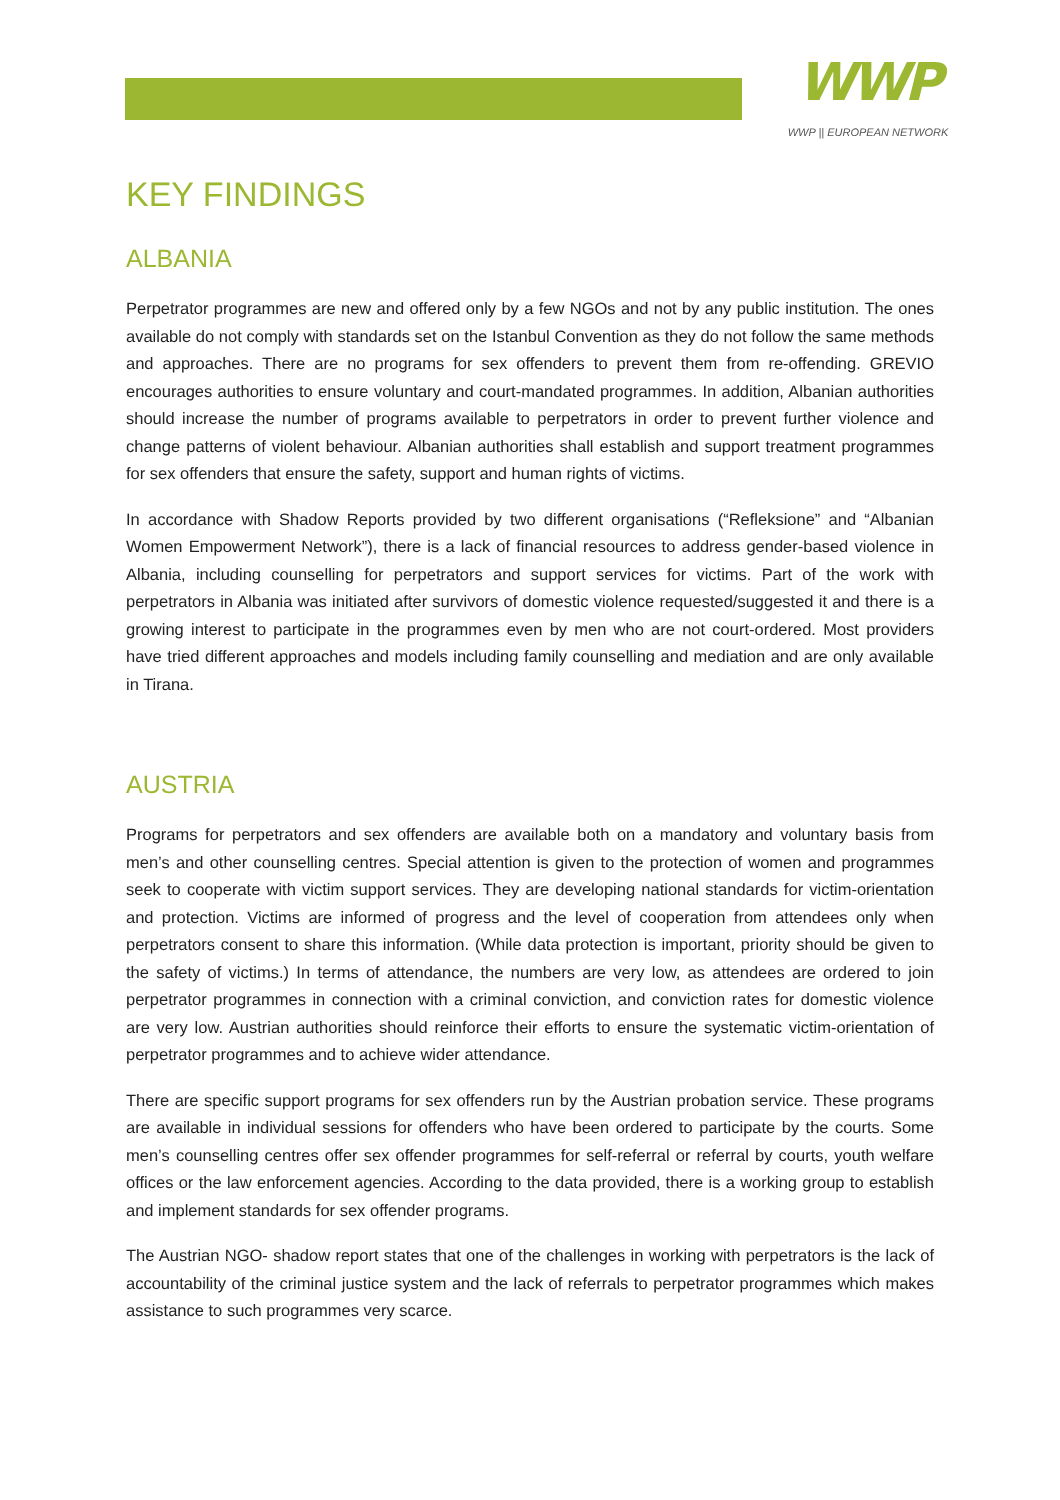WWP
WWP || EUROPEAN NETWORK
KEY FINDINGS
ALBANIA
Perpetrator programmes are new and offered only by a few NGOs and not by any public institution. The ones available do not comply with standards set on the Istanbul Convention as they do not follow the same methods and approaches. There are no programs for sex offenders to prevent them from re-offending. GREVIO encourages authorities to ensure voluntary and court-mandated programmes. In addition, Albanian authorities should increase the number of programs available to perpetrators in order to prevent further violence and change patterns of violent behaviour. Albanian authorities shall establish and support treatment programmes for sex offenders that ensure the safety, support and human rights of victims.
In accordance with Shadow Reports provided by two different organisations (“Refleksione” and “Albanian Women Empowerment Network”), there is a lack of financial resources to address gender-based violence in Albania, including counselling for perpetrators and support services for victims. Part of the work with perpetrators in Albania was initiated after survivors of domestic violence requested/suggested it and there is a growing interest to participate in the programmes even by men who are not court-ordered. Most providers have tried different approaches and models including family counselling and mediation and are only available in Tirana.
AUSTRIA
Programs for perpetrators and sex offenders are available both on a mandatory and voluntary basis from men’s and other counselling centres. Special attention is given to the protection of women and programmes seek to cooperate with victim support services. They are developing national standards for victim-orientation and protection. Victims are informed of progress and the level of cooperation from attendees only when perpetrators consent to share this information. (While data protection is important, priority should be given to the safety of victims.) In terms of attendance, the numbers are very low, as attendees are ordered to join perpetrator programmes in connection with a criminal conviction, and conviction rates for domestic violence are very low. Austrian authorities should reinforce their efforts to ensure the systematic victim-orientation of perpetrator programmes and to achieve wider attendance.
There are specific support programs for sex offenders run by the Austrian probation service. These programs are available in individual sessions for offenders who have been ordered to participate by the courts. Some men’s counselling centres offer sex offender programmes for self-referral or referral by courts, youth welfare offices or the law enforcement agencies. According to the data provided, there is a working group to establish and implement standards for sex offender programs.
The Austrian NGO- shadow report states that one of the challenges in working with perpetrators is the lack of accountability of the criminal justice system and the lack of referrals to perpetrator programmes which makes assistance to such programmes very scarce.